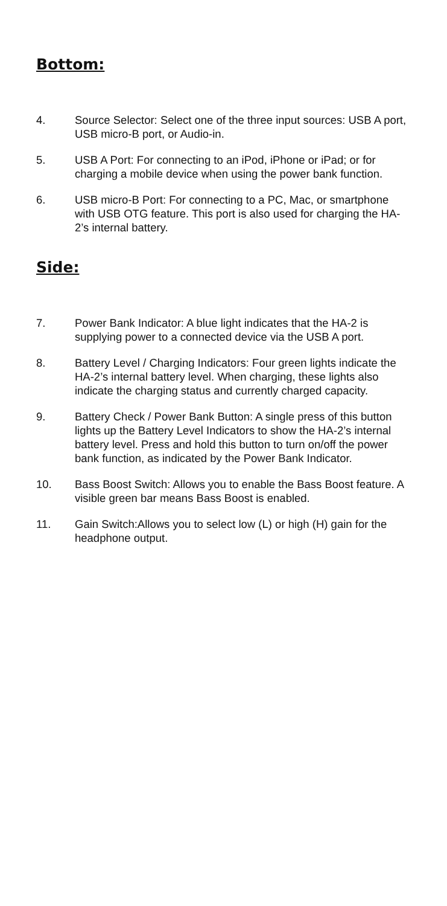Bottom:
4. Source Selector: Select one of the three input sources: USB A port, USB micro-B port, or Audio-in.
5. USB A Port: For connecting to an iPod, iPhone or iPad; or for charging a mobile device when using the power bank function.
6. USB micro-B Port: For connecting to a PC, Mac, or smartphone with USB OTG feature. This port is also used for charging the HA-2’s internal battery.
Side:
7. Power Bank Indicator: A blue light indicates that the HA-2 is supplying power to a connected device via the USB A port.
8. Battery Level / Charging Indicators: Four green lights indicate the HA-2’s internal battery level. When charging, these lights also indicate the charging status and currently charged capacity.
9. Battery Check / Power Bank Button: A single press of this button lights up the Battery Level Indicators to show the HA-2’s internal battery level. Press and hold this button to turn on/off the power bank function, as indicated by the Power Bank Indicator.
10. Bass Boost Switch: Allows you to enable the Bass Boost feature. A visible green bar means Bass Boost is enabled.
11. Gain Switch:Allows you to select low (L) or high (H) gain for the headphone output.